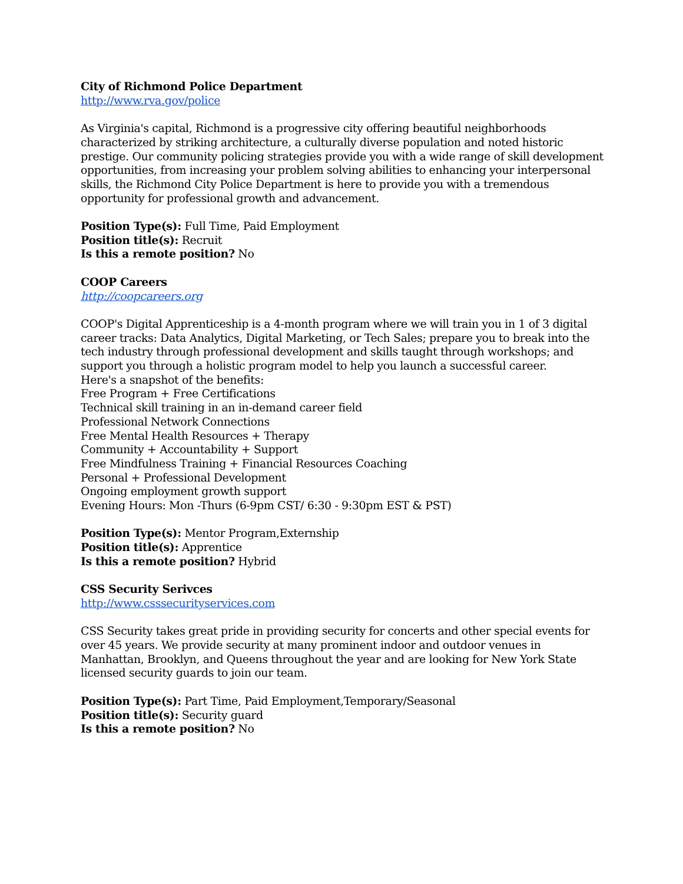City of Richmond Police Department
http://www.rva.gov/police
As Virginia's capital, Richmond is a progressive city offering beautiful neighborhoods characterized by striking architecture, a culturally diverse population and noted historic prestige. Our community policing strategies provide you with a wide range of skill development opportunities, from increasing your problem solving abilities to enhancing your interpersonal skills, the Richmond City Police Department is here to provide you with a tremendous opportunity for professional growth and advancement.
Position Type(s): Full Time, Paid Employment
Position title(s): Recruit
Is this a remote position? No
COOP Careers
http://coopcareers.org
COOP's Digital Apprenticeship is a 4-month program where we will train you in 1 of 3 digital career tracks: Data Analytics, Digital Marketing, or Tech Sales; prepare you to break into the tech industry through professional development and skills taught through workshops; and support you through a holistic program model to help you launch a successful career.
Here's a snapshot of the benefits:
Free Program + Free Certifications
Technical skill training in an in-demand career field
Professional Network Connections
Free Mental Health Resources + Therapy
Community + Accountability + Support
Free Mindfulness Training + Financial Resources Coaching
Personal + Professional Development
Ongoing employment growth support
Evening Hours: Mon -Thurs (6-9pm CST/ 6:30 - 9:30pm EST & PST)
Position Type(s): Mentor Program,Externship
Position title(s): Apprentice
Is this a remote position? Hybrid
CSS Security Serivces
http://www.csssecurityservices.com
CSS Security takes great pride in providing security for concerts and other special events for over 45 years. We provide security at many prominent indoor and outdoor venues in Manhattan, Brooklyn, and Queens throughout the year and are looking for New York State licensed security guards to join our team.
Position Type(s): Part Time, Paid Employment,Temporary/Seasonal
Position title(s): Security guard
Is this a remote position? No